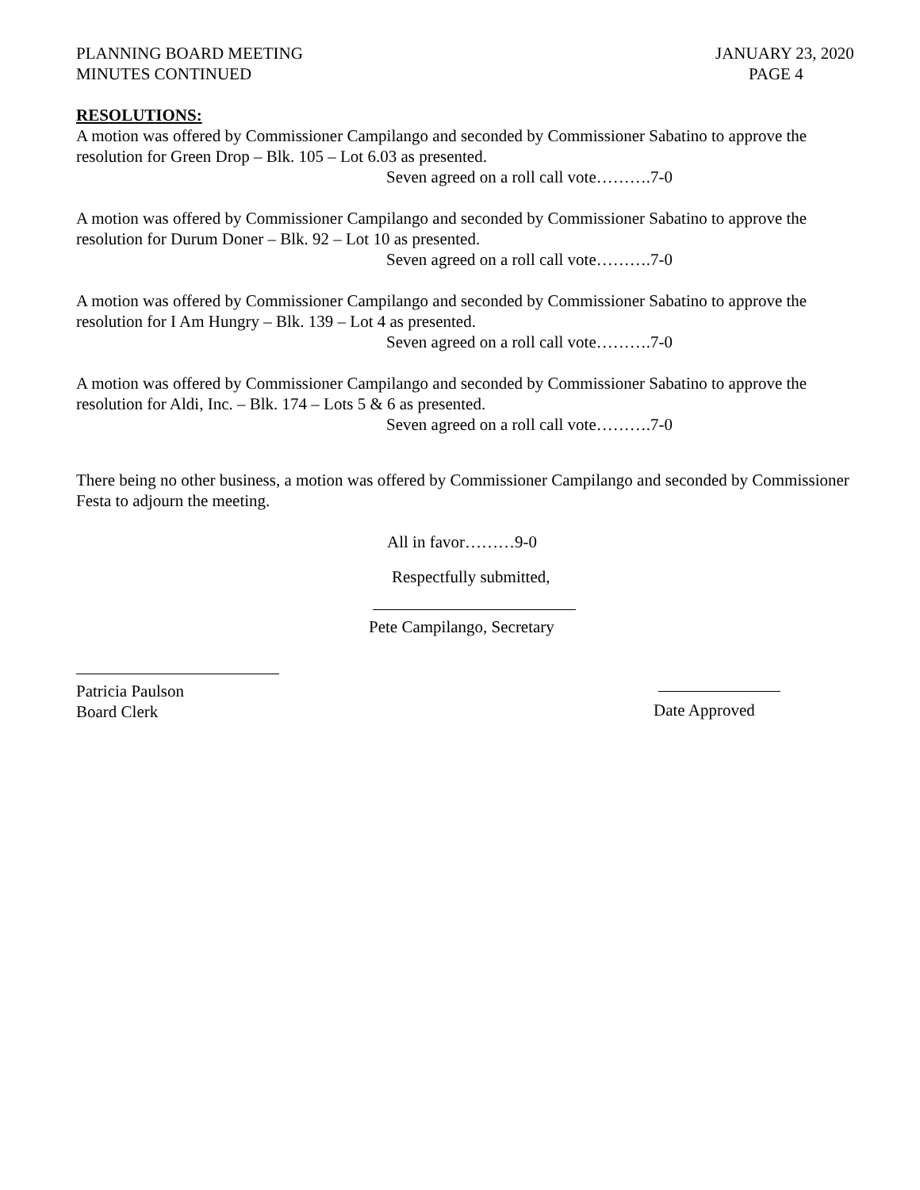PLANNING BOARD MEETING
MINUTES CONTINUED
JANUARY 23, 2020
PAGE 4
RESOLUTIONS:
A motion was offered by Commissioner Campilango and seconded by Commissioner Sabatino to approve the resolution for Green Drop – Blk. 105 – Lot 6.03 as presented.
Seven agreed on a roll call vote……….7-0
A motion was offered by Commissioner Campilango and seconded by Commissioner Sabatino to approve the resolution for Durum Doner – Blk. 92 – Lot 10 as presented.
Seven agreed on a roll call vote……….7-0
A motion was offered by Commissioner Campilango and seconded by Commissioner Sabatino to approve the resolution for I Am Hungry – Blk. 139 – Lot 4 as presented.
Seven agreed on a roll call vote……….7-0
A motion was offered by Commissioner Campilango and seconded by Commissioner Sabatino to approve the resolution for Aldi, Inc. – Blk. 174 – Lots 5 & 6 as presented.
Seven agreed on a roll call vote……….7-0
There being no other business, a motion was offered by Commissioner Campilango and seconded by Commissioner Festa to adjourn the meeting.
All in favor………9-0
Respectfully submitted,
Pete Campilango, Secretary
Patricia Paulson
Board Clerk
Date Approved